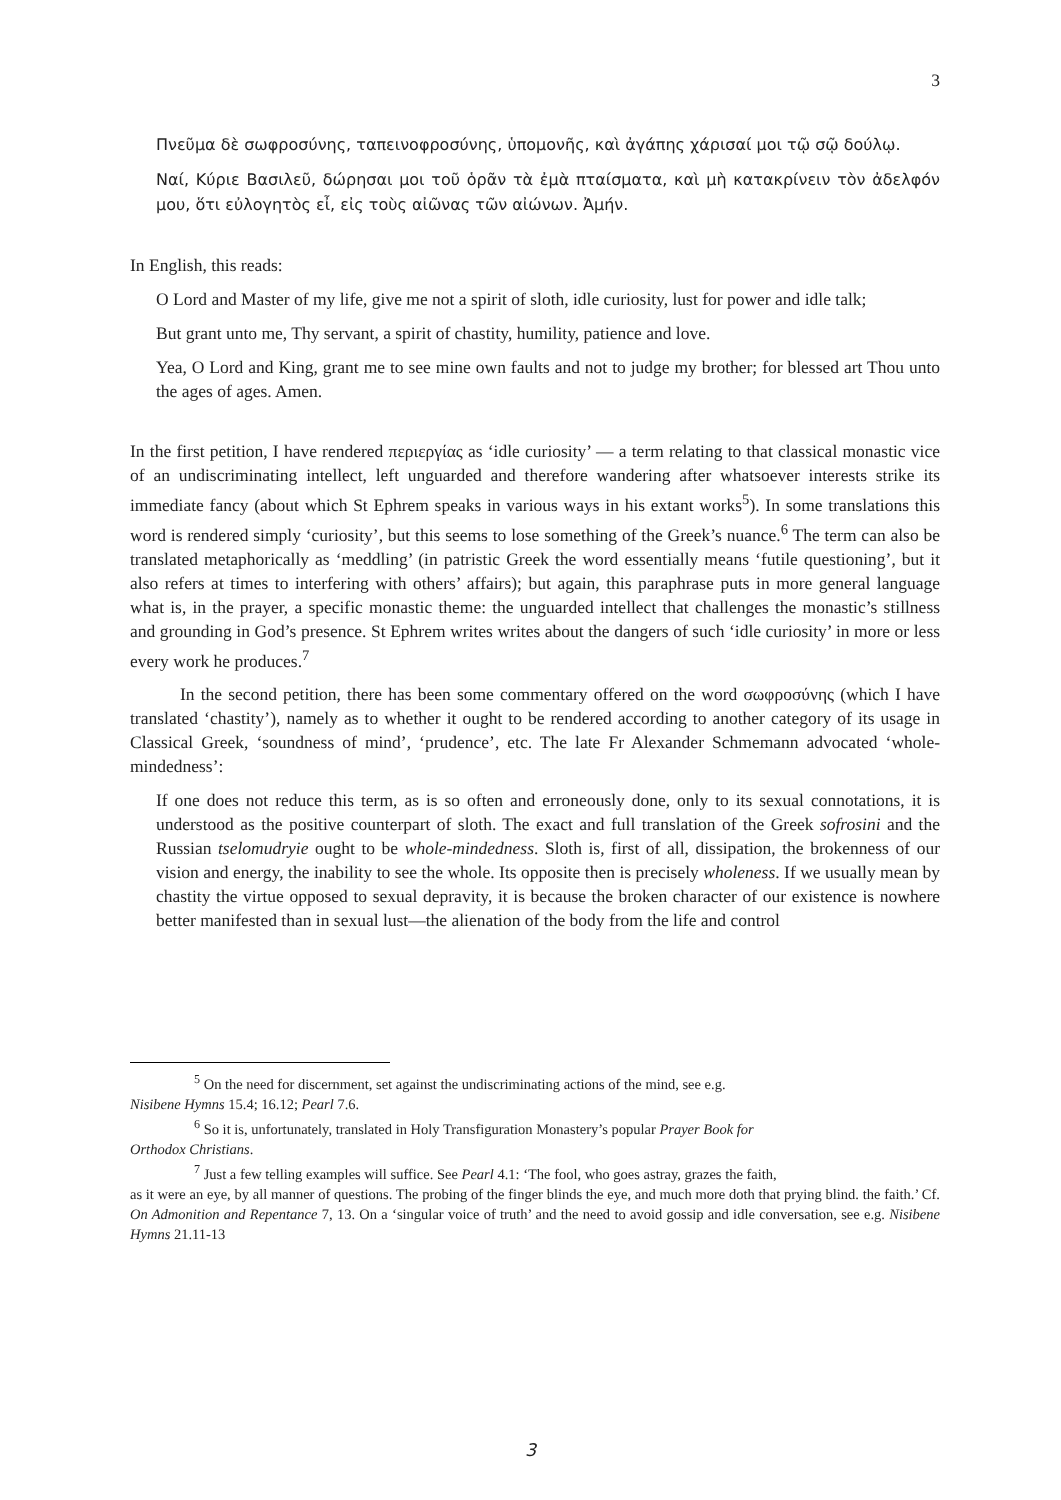3
Πνεῦμα δὲ σωφροσύνης, ταπεινοφροσύνης, ὑπομονῆς, καὶ ἀγάπης χάρισαί μοι τῷ σῷ δούλῳ.
Ναί, Κύριε Βασιλεῦ, δώρησαι μοι τοῦ ὁρᾶν τὰ ἐμὰ πταίσματα, καὶ μὴ κατακρίνειν τὸν ἀδελφόν μου, ὅτι εὐλογητὸς εἶ, εἰς τοὺς αἰῶνας τῶν αἰώνων. Ἀμήν.
In English, this reads:
O Lord and Master of my life, give me not a spirit of sloth, idle curiosity, lust for power and idle talk;
But grant unto me, Thy servant, a spirit of chastity, humility, patience and love.
Yea, O Lord and King, grant me to see mine own faults and not to judge my brother; for blessed art Thou unto the ages of ages. Amen.
In the first petition, I have rendered περιεργίας as ‘idle curiosity’ — a term relating to that classical monastic vice of an undiscriminating intellect, left unguarded and therefore wandering after whatsoever interests strike its immediate fancy (about which St Ephrem speaks in various ways in his extant works<sup>5</sup>). In some translations this word is rendered simply ‘curiosity’, but this seems to lose something of the Greek’s nuance.<sup>6</sup> The term can also be translated metaphorically as ‘meddling’ (in patristic Greek the word essentially means ‘futile questioning’, but it also refers at times to interfering with others’ affairs); but again, this paraphrase puts in more general language what is, in the prayer, a specific monastic theme: the unguarded intellect that challenges the monastic’s stillness and grounding in God’s presence. St Ephrem writes writes about the dangers of such ‘idle curiosity’ in more or less every work he produces.<sup>7</sup>
In the second petition, there has been some commentary offered on the word σωφροσύνης (which I have translated ‘chastity’), namely as to whether it ought to be rendered according to another category of its usage in Classical Greek, ‘soundness of mind’, ‘prudence’, etc. The late Fr Alexander Schmemann advocated ‘whole-mindedness’:
If one does not reduce this term, as is so often and erroneously done, only to its sexual connotations, it is understood as the positive counterpart of sloth. The exact and full translation of the Greek sofrosini and the Russian tselomudryie ought to be whole-mindedness. Sloth is, first of all, dissipation, the brokenness of our vision and energy, the inability to see the whole. Its opposite then is precisely wholeness. If we usually mean by chastity the virtue opposed to sexual depravity, it is because the broken character of our existence is nowhere better manifested than in sexual lust—the alienation of the body from the life and control
<sup>5</sup> On the need for discernment, set against the undiscriminating actions of the mind, see e.g.
Nisibene Hymns 15.4; 16.12; Pearl 7.6.
<sup>6</sup> So it is, unfortunately, translated in Holy Transfiguration Monastery’s popular Prayer Book for
Orthodox Christians.
<sup>7</sup> Just a few telling examples will suffice. See Pearl 4.1: ‘The fool, who goes astray, grazes the faith,
as it were an eye, by all manner of questions. The probing of the finger blinds the eye, and much more doth that prying blind. the faith.’ Cf. On Admonition and Repentance 7, 13. On a ‘singular voice of truth’ and the need to avoid gossip and idle conversation, see e.g. Nisibene Hymns 21.11-13
3